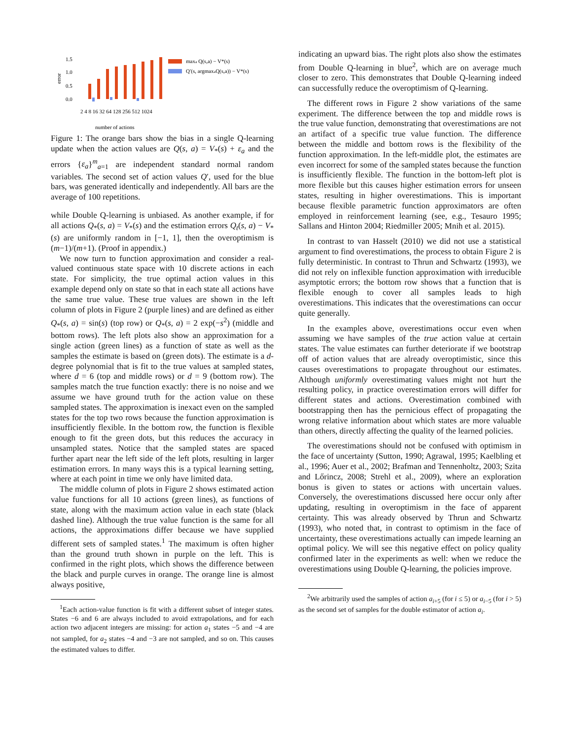1.5
1.0
0.5
0.0
error
maxa Q(s,a) − V*(s)
Q′(s, argmaxaQ(s,a)) − V*(s)
2 4 8 16 32 64 128 256 512 1024
number of actions
Figure 1: The orange bars show the bias in a single Q-learning update when the action values are Q(s, a) = V<sub>*</sub>(s) + ε<sub>a</sub> and the errors {ε<sub>a</sub>}<sup>m</sup><sub>a=1</sub> are independent standard normal random variables. The second set of action values Q′, used for the blue bars, was generated identically and independently. All bars are the average of 100 repetitions.
while Double Q-learning is unbiased. As another example, if for all actions Q<sub>*</sub>(s, a) = V<sub>*</sub>(s) and the estimation errors Q<sub>t</sub>(s, a) − V<sub>*</sub>(s) are uniformly random in [−1, 1], then the overoptimism is (m−1)/(m+1). (Proof in appendix.)
We now turn to function approximation and consider a real-valued continuous state space with 10 discrete actions in each state. For simplicity, the true optimal action values in this example depend only on state so that in each state all actions have the same true value. These true values are shown in the left column of plots in Figure 2 (purple lines) and are defined as either Q<sub>*</sub>(s, a) = sin(s) (top row) or Q<sub>*</sub>(s, a) = 2 exp(−s<sup>2</sup>) (middle and bottom rows). The left plots also show an approximation for a single action (green lines) as a function of state as well as the samples the estimate is based on (green dots). The estimate is a d-degree polynomial that is fit to the true values at sampled states, where d = 6 (top and middle rows) or d = 9 (bottom row). The samples match the true function exactly: there is no noise and we assume we have ground truth for the action value on these sampled states. The approximation is inexact even on the sampled states for the top two rows because the function approximation is insufficiently flexible. In the bottom row, the function is flexible enough to fit the green dots, but this reduces the accuracy in unsampled states. Notice that the sampled states are spaced further apart near the left side of the left plots, resulting in larger estimation errors. In many ways this is a typical learning setting, where at each point in time we only have limited data.
The middle column of plots in Figure 2 shows estimated action value functions for all 10 actions (green lines), as functions of state, along with the maximum action value in each state (black dashed line). Although the true value function is the same for all actions, the approximations differ because we have supplied different sets of sampled states.<sup>1</sup> The maximum is often higher than the ground truth shown in purple on the left. This is confirmed in the right plots, which shows the difference between the black and purple curves in orange. The orange line is almost always positive,
<sup>1</sup> Each action-value function is fit with a different subset of integer states. States −6 and 6 are always included to avoid extrapolations, and for each action two adjacent integers are missing: for action a<sub>1</sub> states −5 and −4 are not sampled, for a<sub>2</sub> states −4 and −3 are not sampled, and so on. This causes the estimated values to differ.
indicating an upward bias. The right plots also show the estimates from Double Q-learning in blue<sup>2</sup>, which are on average much closer to zero. This demonstrates that Double Q-learning indeed can successfully reduce the overoptimism of Q-learning.
The different rows in Figure 2 show variations of the same experiment. The difference between the top and middle rows is the true value function, demonstrating that overestimations are not an artifact of a specific true value function. The difference between the middle and bottom rows is the flexibility of the function approximation. In the left-middle plot, the estimates are even incorrect for some of the sampled states because the function is insufficiently flexible. The function in the bottom-left plot is more flexible but this causes higher estimation errors for unseen states, resulting in higher overestimations. This is important because flexible parametric function approximators are often employed in reinforcement learning (see, e.g., Tesauro 1995; Sallans and Hinton 2004; Riedmiller 2005; Mnih et al. 2015).
In contrast to van Hasselt (2010) we did not use a statistical argument to find overestimations, the process to obtain Figure 2 is fully deterministic. In contrast to Thrun and Schwartz (1993), we did not rely on inflexible function approximation with irreducible asymptotic errors; the bottom row shows that a function that is flexible enough to cover all samples leads to high overestimations. This indicates that the overestimations can occur quite generally.
In the examples above, overestimations occur even when assuming we have samples of the true action value at certain states. The value estimates can further deteriorate if we bootstrap off of action values that are already overoptimistic, since this causes overestimations to propagate throughout our estimates. Although uniformly overestimating values might not hurt the resulting policy, in practice overestimation errors will differ for different states and actions. Overestimation combined with bootstrapping then has the pernicious effect of propagating the wrong relative information about which states are more valuable than others, directly affecting the quality of the learned policies.
The overestimations should not be confused with optimism in the face of uncertainty (Sutton, 1990; Agrawal, 1995; Kaelbling et al., 1996; Auer et al., 2002; Brafman and Tennenholtz, 2003; Szita and Lőrincz, 2008; Strehl et al., 2009), where an exploration bonus is given to states or actions with uncertain values. Conversely, the overestimations discussed here occur only after updating, resulting in overoptimism in the face of apparent certainty. This was already observed by Thrun and Schwartz (1993), who noted that, in contrast to optimism in the face of uncertainty, these overestimations actually can impede learning an optimal policy. We will see this negative effect on policy quality confirmed later in the experiments as well: when we reduce the overestimations using Double Q-learning, the policies improve.
<sup>2</sup> We arbitrarily used the samples of action a<sub>i+5</sub> (for i ≤ 5) or a<sub>i−5</sub> (for i > 5) as the second set of samples for the double estimator of action a<sub>i</sub>.